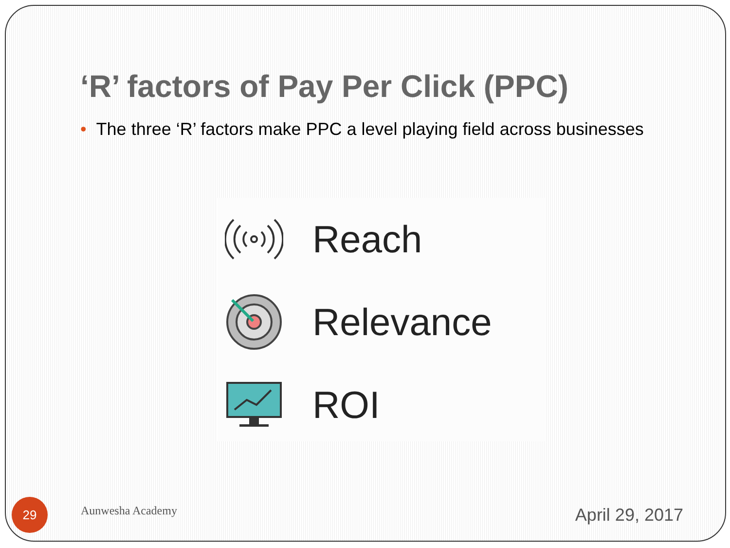‘R’ factors of Pay Per Click (PPC)
• The three ‘R’ factors make PPC a level playing field across businesses
Reach
Relevance
ROI
29
Aunwesha Academy
April 29, 2017